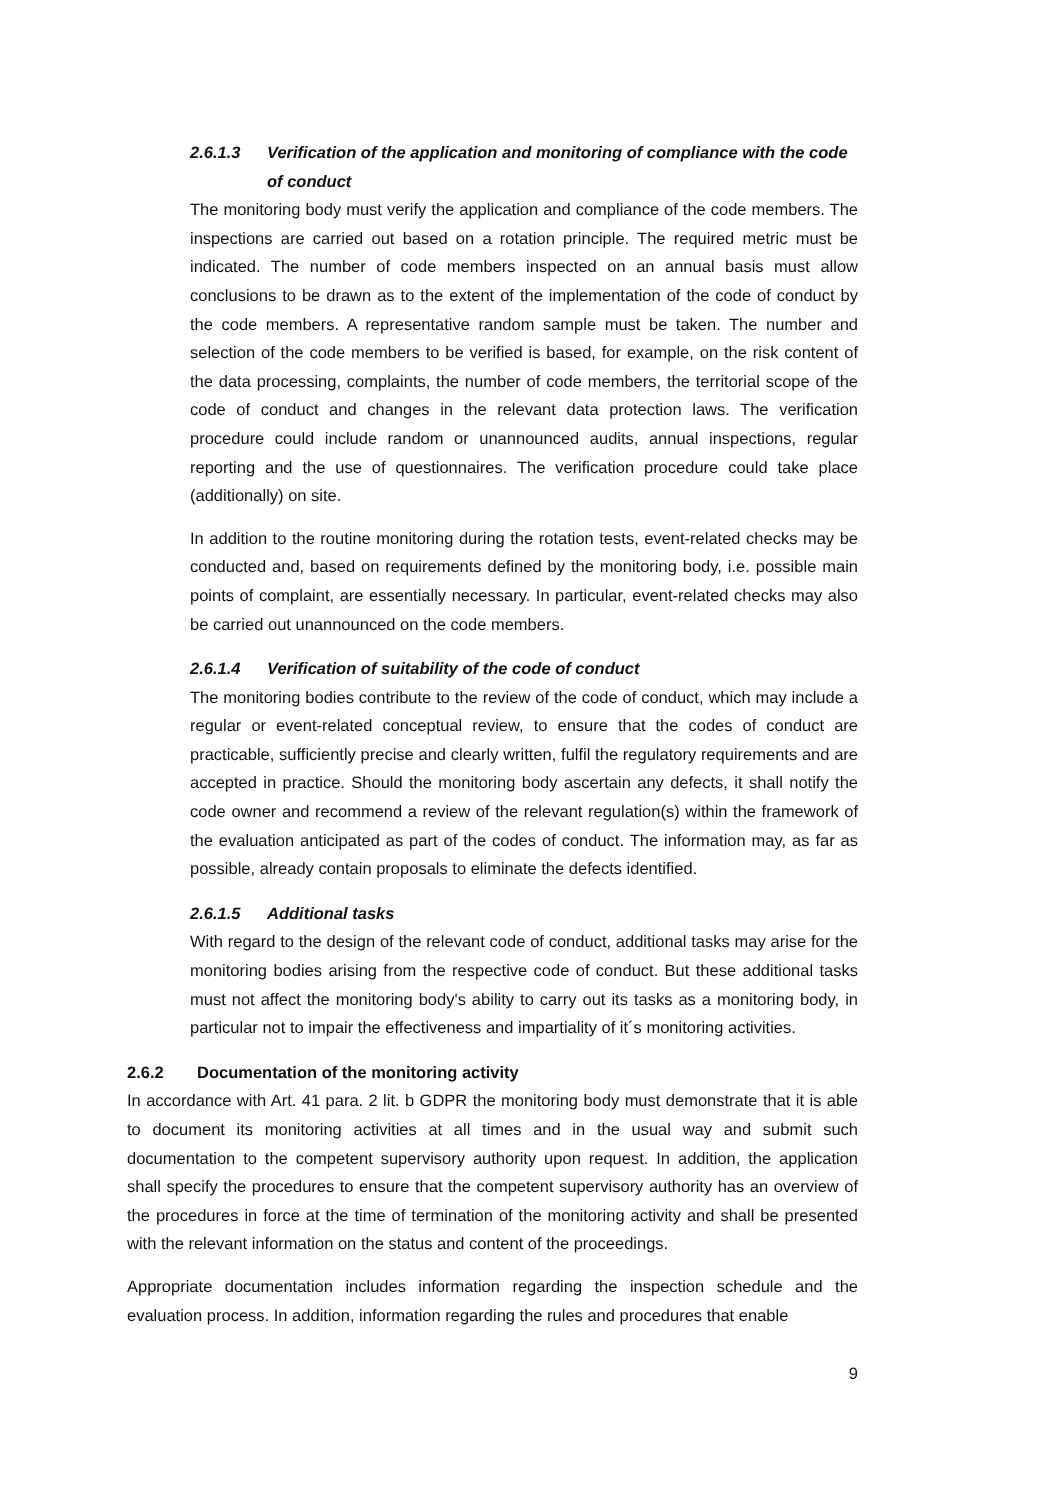2.6.1.3 Verification of the application and monitoring of compliance with the code of conduct
The monitoring body must verify the application and compliance of the code members. The inspections are carried out based on a rotation principle. The required metric must be indicated. The number of code members inspected on an annual basis must allow conclusions to be drawn as to the extent of the implementation of the code of conduct by the code members. A representative random sample must be taken. The number and selection of the code members to be verified is based, for example, on the risk content of the data processing, complaints, the number of code members, the territorial scope of the code of conduct and changes in the relevant data protection laws. The verification procedure could include random or unannounced audits, annual inspections, regular reporting and the use of questionnaires. The verification procedure could take place (additionally) on site.
In addition to the routine monitoring during the rotation tests, event-related checks may be conducted and, based on requirements defined by the monitoring body, i.e. possible main points of complaint, are essentially necessary. In particular, event-related checks may also be carried out unannounced on the code members.
2.6.1.4 Verification of suitability of the code of conduct
The monitoring bodies contribute to the review of the code of conduct, which may include a regular or event-related conceptual review, to ensure that the codes of conduct are practicable, sufficiently precise and clearly written, fulfil the regulatory requirements and are accepted in practice. Should the monitoring body ascertain any defects, it shall notify the code owner and recommend a review of the relevant regulation(s) within the framework of the evaluation anticipated as part of the codes of conduct. The information may, as far as possible, already contain proposals to eliminate the defects identified.
2.6.1.5 Additional tasks
With regard to the design of the relevant code of conduct, additional tasks may arise for the monitoring bodies arising from the respective code of conduct. But these additional tasks must not affect the monitoring body's ability to carry out its tasks as a monitoring body, in particular not to impair the effectiveness and impartiality of it´s monitoring activities.
2.6.2 Documentation of the monitoring activity
In accordance with Art. 41 para. 2 lit. b GDPR the monitoring body must demonstrate that it is able to document its monitoring activities at all times and in the usual way and submit such documentation to the competent supervisory authority upon request. In addition, the application shall specify the procedures to ensure that the competent supervisory authority has an overview of the procedures in force at the time of termination of the monitoring activity and shall be presented with the relevant information on the status and content of the proceedings.
Appropriate documentation includes information regarding the inspection schedule and the evaluation process. In addition, information regarding the rules and procedures that enable
9